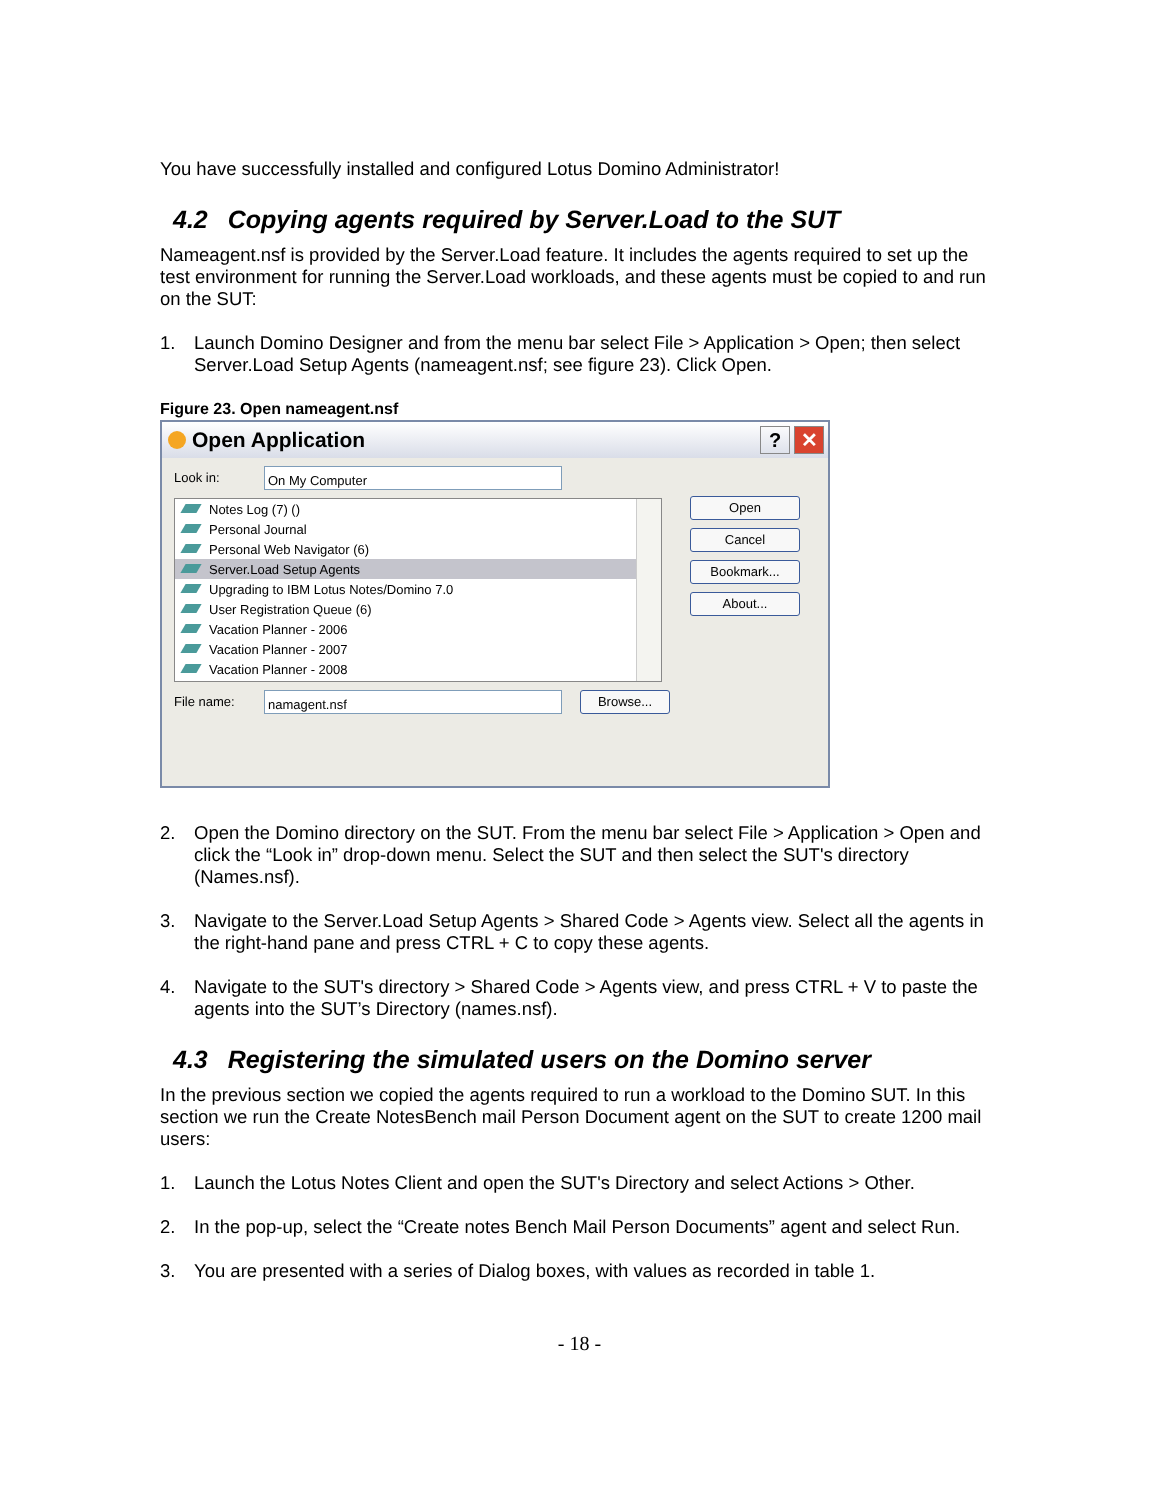You have successfully installed and configured Lotus Domino Administrator!
4.2 Copying agents required by Server.Load to the SUT
Nameagent.nsf is provided by the Server.Load feature. It includes the agents required to set up the test environment for running the Server.Load workloads, and these agents must be copied to and run on the SUT:
1. Launch Domino Designer and from the menu bar select File > Application > Open; then select Server.Load Setup Agents (nameagent.nsf; see figure 23). Click Open.
Figure 23. Open nameagent.nsf
Open Application
? ✕
Look in: On My Computer
Notes Log (7) ()
Personal Journal
Personal Web Navigator (6)
Server.Load Setup Agents
Upgrading to IBM Lotus Notes/Domino 7.0
User Registration Queue (6)
Vacation Planner - 2006
Vacation Planner - 2007
Vacation Planner - 2008
File name: namagent.nsf Browse...
Open
Cancel
Bookmark...
About...
2. Open the Domino directory on the SUT. From the menu bar select File > Application > Open and click the “Look in” drop-down menu. Select the SUT and then select the SUT's directory (Names.nsf).
3. Navigate to the Server.Load Setup Agents > Shared Code > Agents view. Select all the agents in the right-hand pane and press CTRL + C to copy these agents.
4. Navigate to the SUT's directory > Shared Code > Agents view, and press CTRL + V to paste the agents into the SUT’s Directory (names.nsf).
4.3 Registering the simulated users on the Domino server
In the previous section we copied the agents required to run a workload to the Domino SUT. In this section we run the Create NotesBench mail Person Document agent on the SUT to create 1200 mail users:
1. Launch the Lotus Notes Client and open the SUT's Directory and select Actions > Other.
2. In the pop-up, select the “Create notes Bench Mail Person Documents” agent and select Run.
3. You are presented with a series of Dialog boxes, with values as recorded in table 1.
- 18 -